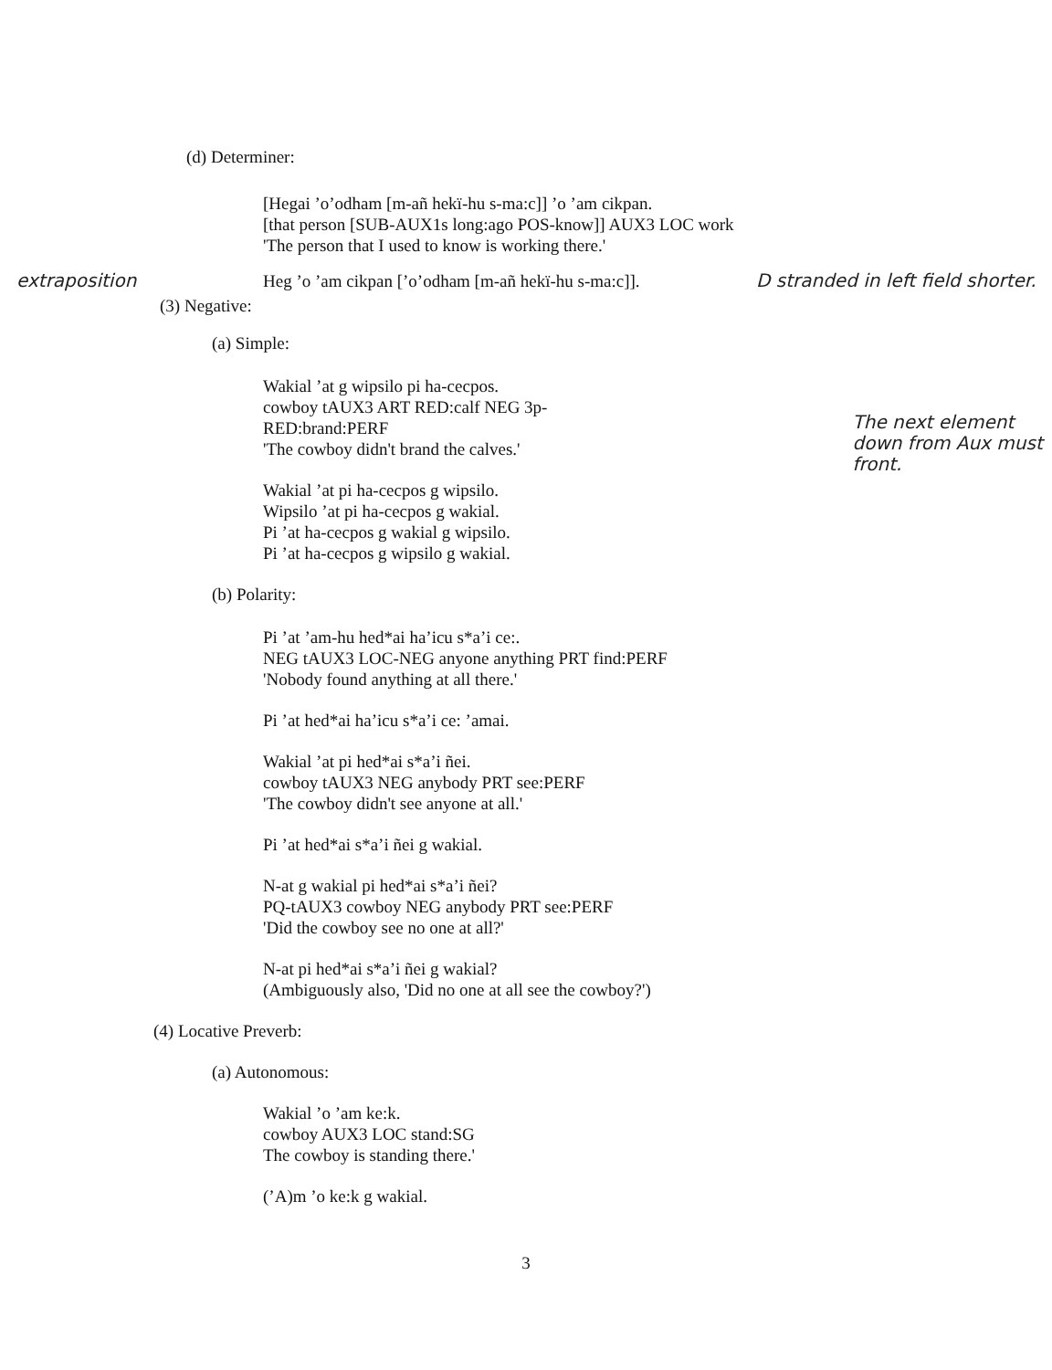(d) Determiner:
[Hegai ’o’odham [m-añ hekï-hu s-ma:c]] ’o ’am cikpan.
[that person [SUB-AUX1s long:ago POS-know]] AUX3 LOC work
'The person that I used to know is working there.'
extraposition Heg ’o ’am cikpan [’o’odham [m-añ hekï-hu s-ma:c]].
D stranded in left field shorter.
(3) Negative:
(a) Simple:
Wakial ’at g wipsilo pi ha-cecpos.
cowboy tAUX3 ART RED:calf NEG 3p-RED:brand:PERF
'The cowboy didn't brand the calves.'
Wakial ’at pi ha-cecpos g wipsilo.
Wipsilo ’at pi ha-cecpos g wakial.
Pi ’at ha-cecpos g wakial g wipsilo.
Pi ’at ha-cecpos g wipsilo g wakial.
The next element down from Aux must front.
(b) Polarity:
Pi ’at ’am-hu hed*ai ha’icu s*a’i ce:.
NEG tAUX3 LOC-NEG anyone anything PRT find:PERF
'Nobody found anything at all there.'
Pi ’at hed*ai ha’icu s*a’i ce: ’amai.
Wakial ’at pi hed*ai s*a’i ñei.
cowboy tAUX3 NEG anybody PRT see:PERF
'The cowboy didn't see anyone at all.'
Pi ’at hed*ai s*a’i ñei g wakial.
N-at g wakial pi hed*ai s*a’i ñei?
PQ-tAUX3 cowboy NEG anybody PRT see:PERF
'Did the cowboy see no one at all?'
N-at pi hed*ai s*a’i ñei g wakial?
(Ambiguously also, 'Did no one at all see the cowboy?')
(4) Locative Preverb:
(a) Autonomous:
Wakial ’o ’am ke:k.
cowboy AUX3 LOC stand:SG
The cowboy is standing there.'
(’A)m ’o ke:k g wakial.
3